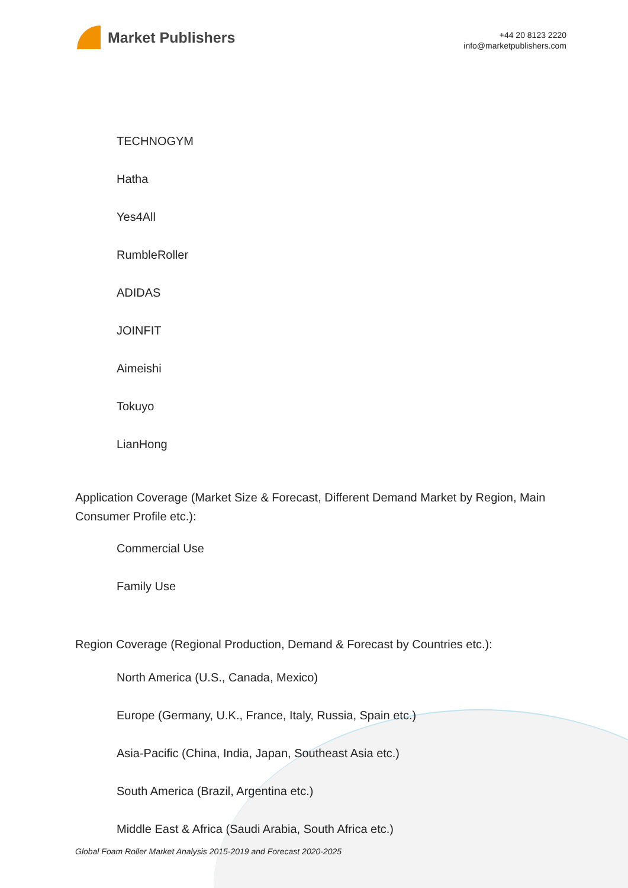Market Publishers
+44 20 8123 2220
info@marketpublishers.com
TECHNOGYM
Hatha
Yes4All
RumbleRoller
ADIDAS
JOINFIT
Aimeishi
Tokuyo
LianHong
Application Coverage (Market Size & Forecast, Different Demand Market by Region, Main Consumer Profile etc.):
Commercial Use
Family Use
Region Coverage (Regional Production, Demand & Forecast by Countries etc.):
North America (U.S., Canada, Mexico)
Europe (Germany, U.K., France, Italy, Russia, Spain etc.)
Asia-Pacific (China, India, Japan, Southeast Asia etc.)
South America (Brazil, Argentina etc.)
Middle East & Africa (Saudi Arabia, South Africa etc.)
Global Foam Roller Market Analysis 2015-2019 and Forecast 2020-2025